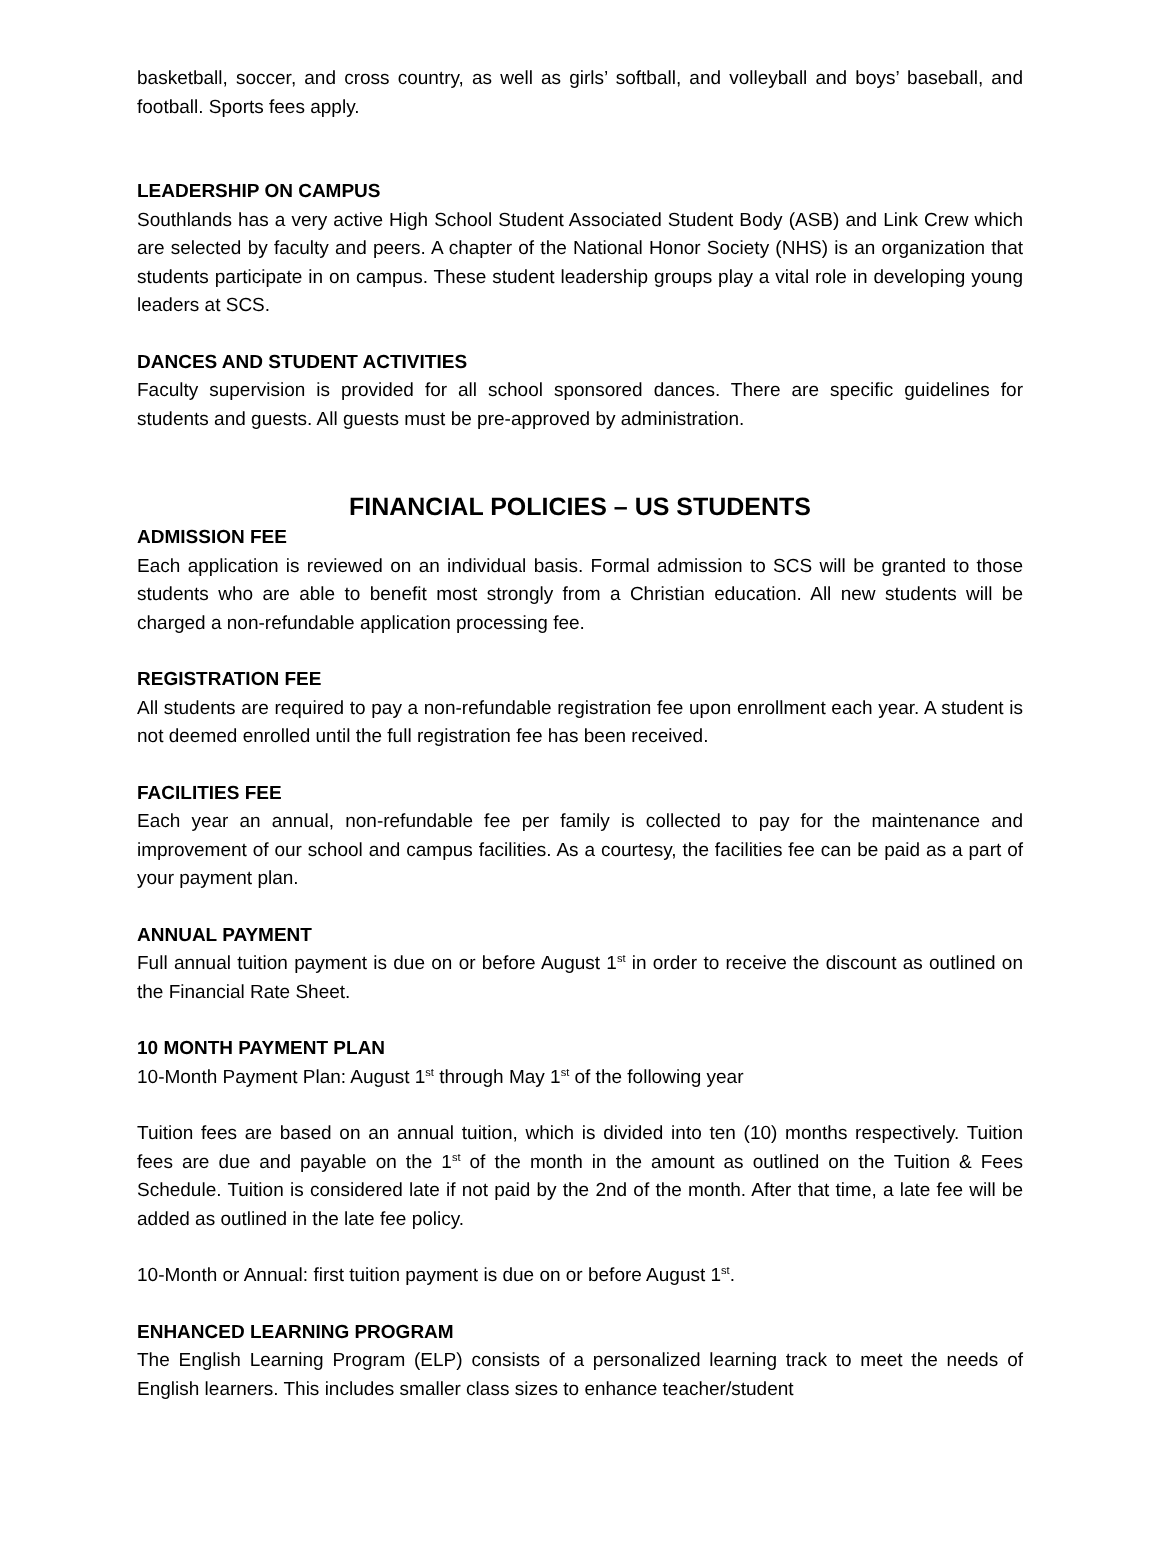basketball, soccer, and cross country, as well as girls’ softball, and volleyball and boys’ baseball, and football. Sports fees apply.
LEADERSHIP ON CAMPUS
Southlands has a very active High School Student Associated Student Body (ASB) and Link Crew which are selected by faculty and peers. A chapter of the National Honor Society (NHS) is an organization that students participate in on campus. These student leadership groups play a vital role in developing young leaders at SCS.
DANCES AND STUDENT ACTIVITIES
Faculty supervision is provided for all school sponsored dances. There are specific guidelines for students and guests. All guests must be pre-approved by administration.
FINANCIAL POLICIES – US STUDENTS
ADMISSION FEE
Each application is reviewed on an individual basis. Formal admission to SCS will be granted to those students who are able to benefit most strongly from a Christian education. All new students will be charged a non-refundable application processing fee.
REGISTRATION FEE
All students are required to pay a non-refundable registration fee upon enrollment each year. A student is not deemed enrolled until the full registration fee has been received.
FACILITIES FEE
Each year an annual, non-refundable fee per family is collected to pay for the maintenance and improvement of our school and campus facilities. As a courtesy, the facilities fee can be paid as a part of your payment plan.
ANNUAL PAYMENT
Full annual tuition payment is due on or before August 1<sup>st</sup> in order to receive the discount as outlined on the Financial Rate Sheet.
10 MONTH PAYMENT PLAN
10-Month Payment Plan: August 1<sup>st</sup> through May 1<sup>st</sup> of the following year
Tuition fees are based on an annual tuition, which is divided into ten (10) months respectively. Tuition fees are due and payable on the 1<sup>st</sup> of the month in the amount as outlined on the Tuition & Fees Schedule. Tuition is considered late if not paid by the 2nd of the month. After that time, a late fee will be added as outlined in the late fee policy.
10-Month or Annual: first tuition payment is due on or before August 1<sup>st</sup>.
ENHANCED LEARNING PROGRAM
The English Learning Program (ELP) consists of a personalized learning track to meet the needs of English learners. This includes smaller class sizes to enhance teacher/student